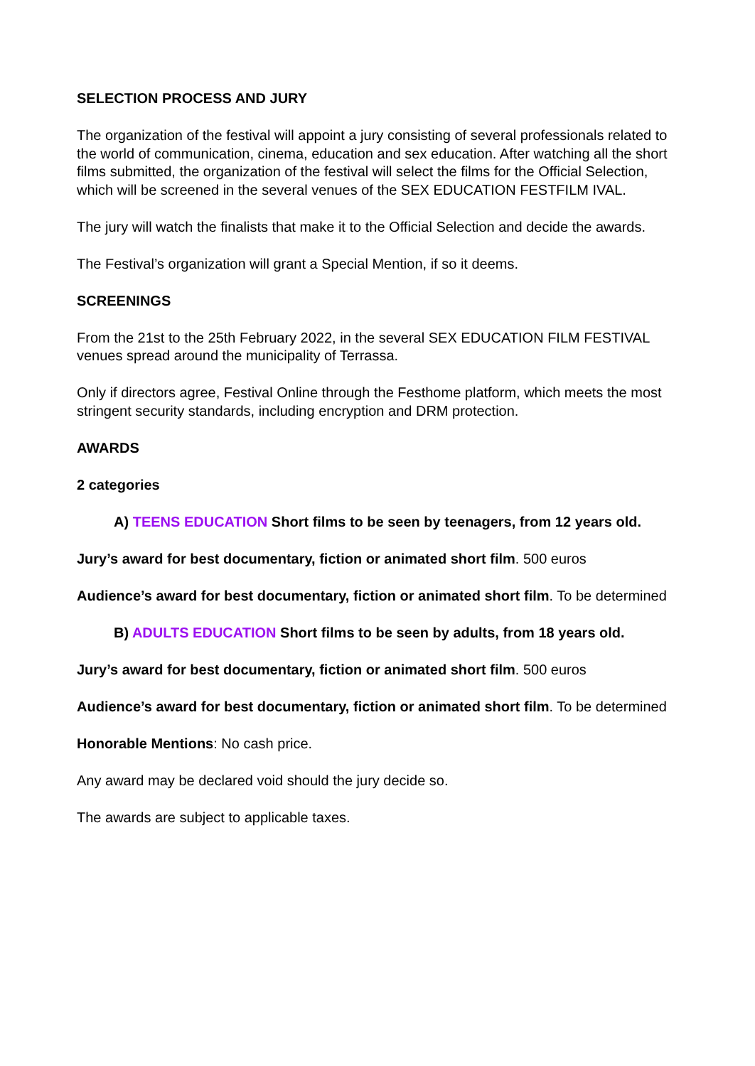SELECTION PROCESS AND JURY
The organization of the festival will appoint a jury consisting of several professionals related to the world of communication, cinema, education and sex education. After watching all the short films submitted, the organization of the festival will select the films for the Official Selection, which will be screened in the several venues of the SEX EDUCATION FESTFILM IVAL.
The jury will watch the finalists that make it to the Official Selection and decide the awards.
The Festival’s organization will grant a Special Mention, if so it deems.
SCREENINGS
From the 21st to the 25th February 2022, in the several SEX EDUCATION FILM FESTIVAL venues spread around the municipality of Terrassa.
Only if directors agree, Festival Online through the Festhome platform, which meets the most stringent security standards, including encryption and DRM protection.
AWARDS
2 categories
A) TEENS EDUCATION Short films to be seen by teenagers, from 12 years old.
Jury’s award for best documentary, fiction or animated short film. 500 euros
Audience’s award for best documentary, fiction or animated short film. To be determined
B) ADULTS EDUCATION Short films to be seen by adults, from 18 years old.
Jury’s award for best documentary, fiction or animated short film. 500 euros
Audience’s award for best documentary, fiction or animated short film. To be determined
Honorable Mentions: No cash price.
Any award may be declared void should the jury decide so.
The awards are subject to applicable taxes.